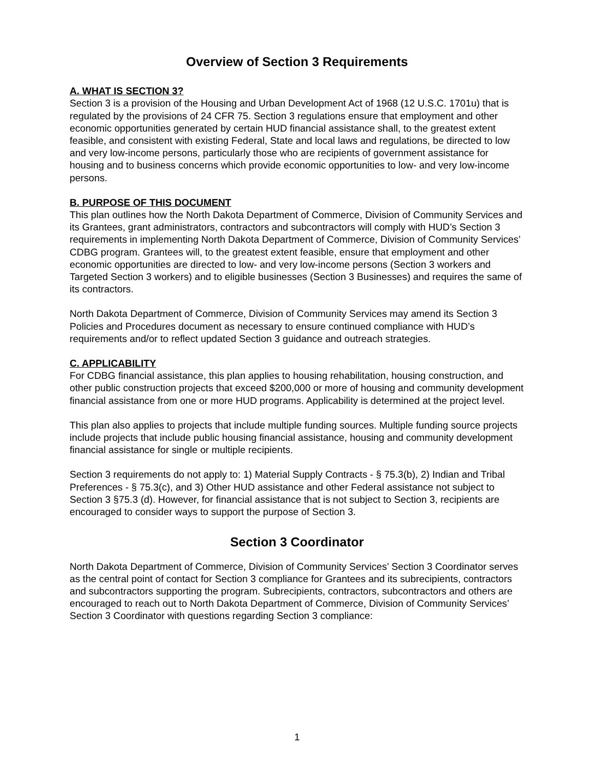Overview of Section 3 Requirements
A. WHAT IS SECTION 3?
Section 3 is a provision of the Housing and Urban Development Act of 1968 (12 U.S.C. 1701u) that is regulated by the provisions of 24 CFR 75. Section 3 regulations ensure that employment and other economic opportunities generated by certain HUD financial assistance shall, to the greatest extent feasible, and consistent with existing Federal, State and local laws and regulations, be directed to low and very low-income persons, particularly those who are recipients of government assistance for housing and to business concerns which provide economic opportunities to low- and very low-income persons.
B. PURPOSE OF THIS DOCUMENT
This plan outlines how the North Dakota Department of Commerce, Division of Community Services and its Grantees, grant administrators, contractors and subcontractors will comply with HUD’s Section 3 requirements in implementing North Dakota Department of Commerce, Division of Community Services’ CDBG program. Grantees will, to the greatest extent feasible, ensure that employment and other economic opportunities are directed to low- and very low-income persons (Section 3 workers and Targeted Section 3 workers) and to eligible businesses (Section 3 Businesses) and requires the same of its contractors.
North Dakota Department of Commerce, Division of Community Services may amend its Section 3 Policies and Procedures document as necessary to ensure continued compliance with HUD’s requirements and/or to reflect updated Section 3 guidance and outreach strategies.
C. APPLICABILITY
For CDBG financial assistance, this plan applies to housing rehabilitation, housing construction, and other public construction projects that exceed $200,000 or more of housing and community development financial assistance from one or more HUD programs. Applicability is determined at the project level.
This plan also applies to projects that include multiple funding sources. Multiple funding source projects include projects that include public housing financial assistance, housing and community development financial assistance for single or multiple recipients.
Section 3 requirements do not apply to: 1) Material Supply Contracts - § 75.3(b), 2) Indian and Tribal Preferences - § 75.3(c), and 3) Other HUD assistance and other Federal assistance not subject to Section 3 §75.3 (d). However, for financial assistance that is not subject to Section 3, recipients are encouraged to consider ways to support the purpose of Section 3.
Section 3 Coordinator
North Dakota Department of Commerce, Division of Community Services’ Section 3 Coordinator serves as the central point of contact for Section 3 compliance for Grantees and its subrecipients, contractors and subcontractors supporting the program. Subrecipients, contractors, subcontractors and others are encouraged to reach out to North Dakota Department of Commerce, Division of Community Services’ Section 3 Coordinator with questions regarding Section 3 compliance:
1